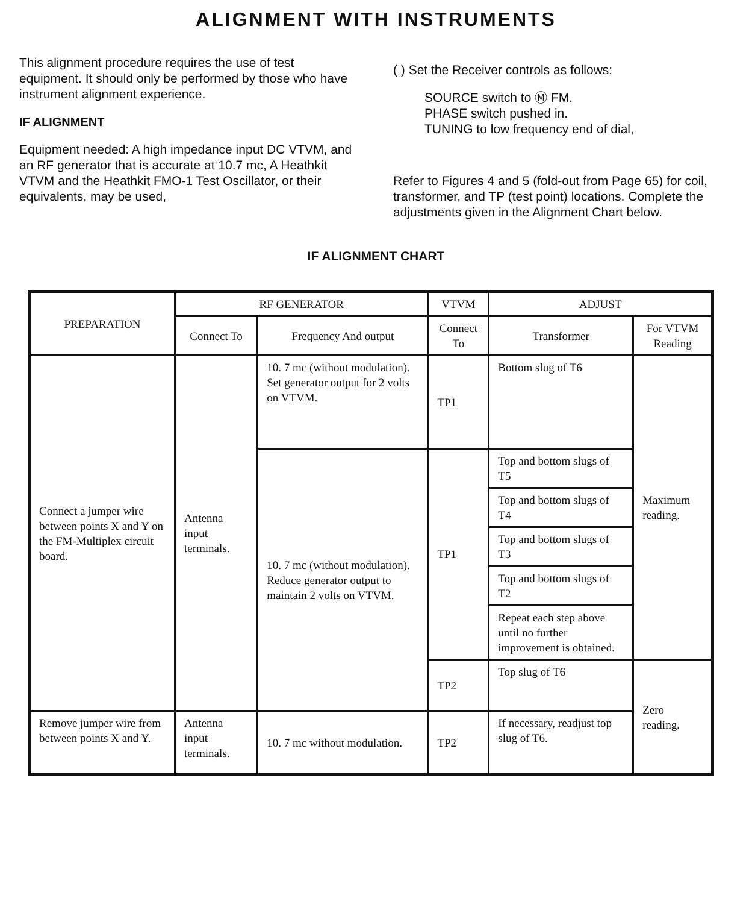ALIGNMENT WITH INSTRUMENTS
This alignment procedure requires the use of test equipment. It should only be performed by those who have instrument alignment experience.
IF ALIGNMENT
Equipment needed: A high impedance input DC VTVM, and an RF generator that is accurate at 10.7 mc, A Heathkit VTVM and the Heathkit FMO-1 Test Oscillator, or their equivalents, may be used,
( ) Set the Receiver controls as follows:
SOURCE switch to Ⓜ FM.
PHASE switch pushed in.
TUNING to low frequency end of dial,
Refer to Figures 4 and 5 (fold-out from Page 65) for coil, transformer, and TP (test point) locations. Complete the adjustments given in the Alignment Chart below.
IF ALIGNMENT CHART
| PREPARATION | RF GENERATOR | | VTVM | ADJUST | |
| --- | --- | --- | --- | --- | --- |
| | Connect To | Frequency And output | Connect To | Transformer | For VTVM Reading |
| Connect a jumper wire between points X and Y on the FM-Multiplex circuit board. | Antenna input terminals. | 10. 7 mc (without modulation). Set generator output for 2 volts on VTVM. | TP1 | Bottom slug of T6 | Maximum reading. |
| | | 10. 7 mc (without modulation). Reduce generator output to maintain 2 volts on VTVM. | TP1 | Top and bottom slugs of T5 | |
| | | | | Top and bottom slugs of T4 | |
| | | | | Top and bottom slugs of T3 | |
| | | | | Top and bottom slugs of T2 | |
| | | | | Repeat each step above until no further improvement is obtained. | |
| | | | TP2 | Top slug of T6 | Zero reading. |
| Remove jumper wire from between points X and Y. | Antenna input terminals. | 10. 7 mc without modulation. | TP2 | If necessary, readjust top slug of T6. | |